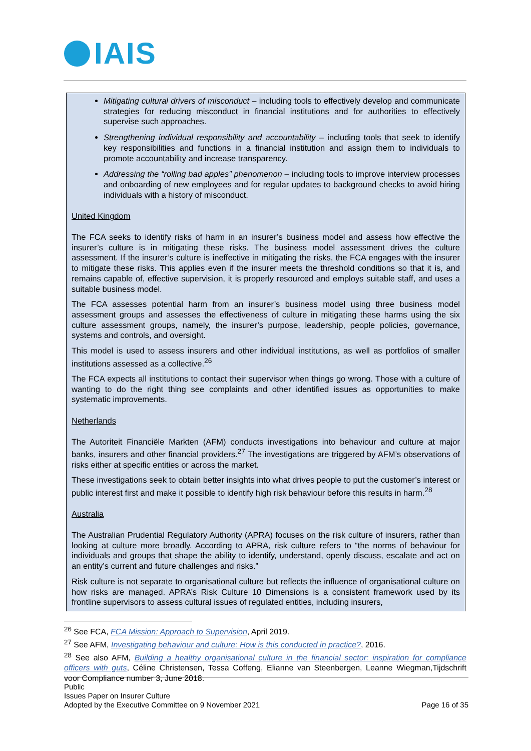IAIS
Mitigating cultural drivers of misconduct – including tools to effectively develop and communicate strategies for reducing misconduct in financial institutions and for authorities to effectively supervise such approaches.
Strengthening individual responsibility and accountability – including tools that seek to identify key responsibilities and functions in a financial institution and assign them to individuals to promote accountability and increase transparency.
Addressing the “rolling bad apples” phenomenon – including tools to improve interview processes and onboarding of new employees and for regular updates to background checks to avoid hiring individuals with a history of misconduct.
United Kingdom
The FCA seeks to identify risks of harm in an insurer’s business model and assess how effective the insurer’s culture is in mitigating these risks. The business model assessment drives the culture assessment. If the insurer’s culture is ineffective in mitigating the risks, the FCA engages with the insurer to mitigate these risks. This applies even if the insurer meets the threshold conditions so that it is, and remains capable of, effective supervision, it is properly resourced and employs suitable staff, and uses a suitable business model.
The FCA assesses potential harm from an insurer’s business model using three business model assessment groups and assesses the effectiveness of culture in mitigating these harms using the six culture assessment groups, namely, the insurer’s purpose, leadership, people policies, governance, systems and controls, and oversight.
This model is used to assess insurers and other individual institutions, as well as portfolios of smaller institutions assessed as a collective.<sup>26</sup>
The FCA expects all institutions to contact their supervisor when things go wrong. Those with a culture of wanting to do the right thing see complaints and other identified issues as opportunities to make systematic improvements.
Netherlands
The Autoriteit Financiële Markten (AFM) conducts investigations into behaviour and culture at major banks, insurers and other financial providers.<sup>27</sup> The investigations are triggered by AFM’s observations of risks either at specific entities or across the market.
These investigations seek to obtain better insights into what drives people to put the customer’s interest or public interest first and make it possible to identify high risk behaviour before this results in harm.<sup>28</sup>
Australia
The Australian Prudential Regulatory Authority (APRA) focuses on the risk culture of insurers, rather than looking at culture more broadly. According to APRA, risk culture refers to “the norms of behaviour for individuals and groups that shape the ability to identify, understand, openly discuss, escalate and act on an entity’s current and future challenges and risks.”
Risk culture is not separate to organisational culture but reflects the influence of organisational culture on how risks are managed. APRA’s Risk Culture 10 Dimensions is a consistent framework used by its frontline supervisors to assess cultural issues of regulated entities, including insurers,
<sup>26</sup> See FCA, FCA Mission: Approach to Supervision, April 2019.
<sup>27</sup> See AFM, Investigating behaviour and culture: How is this conducted in practice?, 2016.
<sup>28</sup> See also AFM, Building a healthy organisational culture in the financial sector: inspiration for compliance officers with guts, Céline Christensen, Tessa Coffeng, Elianne van Steenbergen, Leanne Wiegman,Tijdschrift voor Compliance number 3, June 2018.
Public
Issues Paper on Insurer Culture
Adopted by the Executive Committee on 9 November 2021
Page 16 of 35